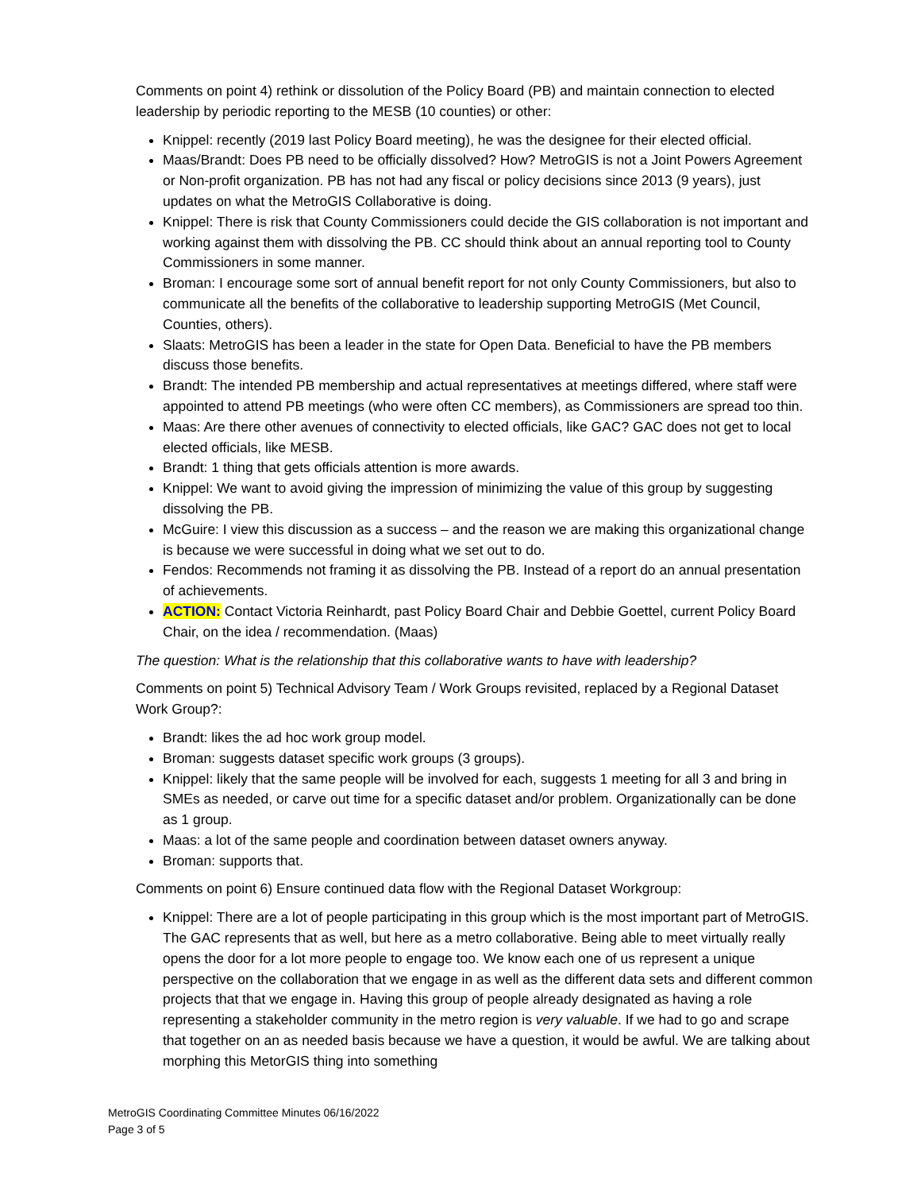Comments on point 4) rethink or dissolution of the Policy Board (PB) and maintain connection to elected leadership by periodic reporting to the MESB (10 counties) or other:
Knippel: recently (2019 last Policy Board meeting), he was the designee for their elected official.
Maas/Brandt: Does PB need to be officially dissolved? How? MetroGIS is not a Joint Powers Agreement or Non-profit organization. PB has not had any fiscal or policy decisions since 2013 (9 years), just updates on what the MetroGIS Collaborative is doing.
Knippel: There is risk that County Commissioners could decide the GIS collaboration is not important and working against them with dissolving the PB. CC should think about an annual reporting tool to County Commissioners in some manner.
Broman: I encourage some sort of annual benefit report for not only County Commissioners, but also to communicate all the benefits of the collaborative to leadership supporting MetroGIS (Met Council, Counties, others).
Slaats: MetroGIS has been a leader in the state for Open Data. Beneficial to have the PB members discuss those benefits.
Brandt: The intended PB membership and actual representatives at meetings differed, where staff were appointed to attend PB meetings (who were often CC members), as Commissioners are spread too thin.
Maas: Are there other avenues of connectivity to elected officials, like GAC? GAC does not get to local elected officials, like MESB.
Brandt: 1 thing that gets officials attention is more awards.
Knippel: We want to avoid giving the impression of minimizing the value of this group by suggesting dissolving the PB.
McGuire: I view this discussion as a success – and the reason we are making this organizational change is because we were successful in doing what we set out to do.
Fendos: Recommends not framing it as dissolving the PB. Instead of a report do an annual presentation of achievements.
ACTION: Contact Victoria Reinhardt, past Policy Board Chair and Debbie Goettel, current Policy Board Chair, on the idea / recommendation. (Maas)
The question: What is the relationship that this collaborative wants to have with leadership?
Comments on point 5) Technical Advisory Team / Work Groups revisited, replaced by a Regional Dataset Work Group?:
Brandt: likes the ad hoc work group model.
Broman: suggests dataset specific work groups (3 groups).
Knippel: likely that the same people will be involved for each, suggests 1 meeting for all 3 and bring in SMEs as needed, or carve out time for a specific dataset and/or problem. Organizationally can be done as 1 group.
Maas: a lot of the same people and coordination between dataset owners anyway.
Broman: supports that.
Comments on point 6) Ensure continued data flow with the Regional Dataset Workgroup:
Knippel: There are a lot of people participating in this group which is the most important part of MetroGIS. The GAC represents that as well, but here as a metro collaborative. Being able to meet virtually really opens the door for a lot more people to engage too. We know each one of us represent a unique perspective on the collaboration that we engage in as well as the different data sets and different common projects that that we engage in. Having this group of people already designated as having a role representing a stakeholder community in the metro region is very valuable. If we had to go and scrape that together on an as needed basis because we have a question, it would be awful. We are talking about morphing this MetorGIS thing into something
MetroGIS Coordinating Committee Minutes 06/16/2022
Page 3 of 5